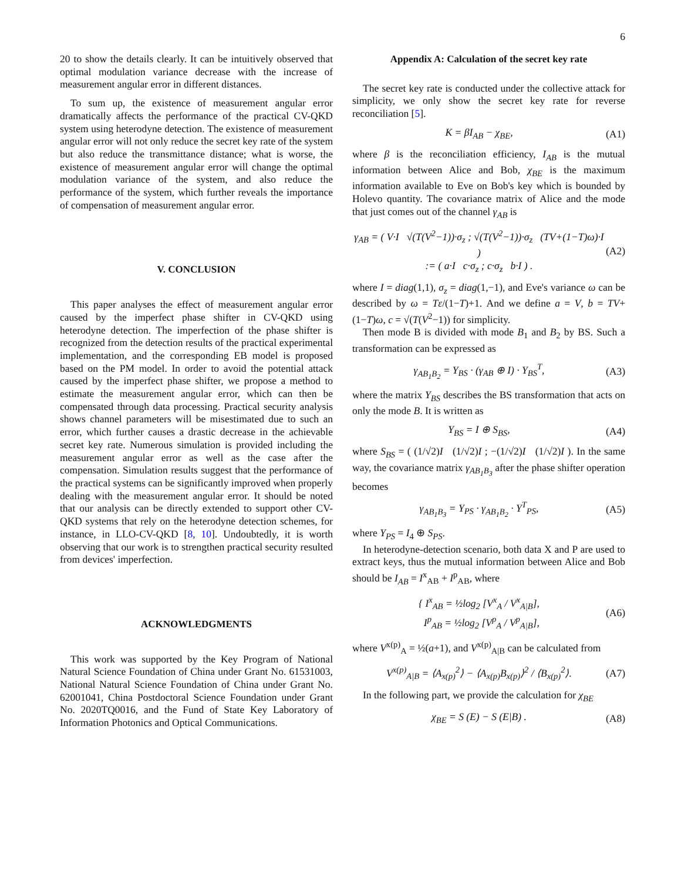6
20 to show the details clearly. It can be intuitively observed that optimal modulation variance decrease with the increase of measurement angular error in different distances.
To sum up, the existence of measurement angular error dramatically affects the performance of the practical CV-QKD system using heterodyne detection. The existence of measurement angular error will not only reduce the secret key rate of the system but also reduce the transmittance distance; what is worse, the existence of measurement angular error will change the optimal modulation variance of the system, and also reduce the performance of the system, which further reveals the importance of compensation of measurement angular error.
V. CONCLUSION
This paper analyses the effect of measurement angular error caused by the imperfect phase shifter in CV-QKD using heterodyne detection. The imperfection of the phase shifter is recognized from the detection results of the practical experimental implementation, and the corresponding EB model is proposed based on the PM model. In order to avoid the potential attack caused by the imperfect phase shifter, we propose a method to estimate the measurement angular error, which can then be compensated through data processing. Practical security analysis shows channel parameters will be misestimated due to such an error, which further causes a drastic decrease in the achievable secret key rate. Numerous simulation is provided including the measurement angular error as well as the case after the compensation. Simulation results suggest that the performance of the practical systems can be significantly improved when properly dealing with the measurement angular error. It should be noted that our analysis can be directly extended to support other CV-QKD systems that rely on the heterodyne detection schemes, for instance, in LLO-CV-QKD [8, 10]. Undoubtedly, it is worth observing that our work is to strengthen practical security resulted from devices' imperfection.
ACKNOWLEDGMENTS
This work was supported by the Key Program of National Natural Science Foundation of China under Grant No. 61531003, National Natural Science Foundation of China under Grant No. 62001041, China Postdoctoral Science Foundation under Grant No. 2020TQ0016, and the Fund of State Key Laboratory of Information Photonics and Optical Communications.
Appendix A: Calculation of the secret key rate
The secret key rate is conducted under the collective attack for simplicity, we only show the secret key rate for reverse reconciliation [5].
K = βI<sub>AB</sub> − χ<sub>BE</sub>, (A1)
where β is the reconciliation efficiency, I<sub>AB</sub> is the mutual information between Alice and Bob, χ<sub>BE</sub> is the maximum information available to Eve on Bob's key which is bounded by Holevo quantity. The covariance matrix of Alice and the mode that just comes out of the channel γ<sub>AB</sub> is
γ<sub>AB</sub> = ( V·I √(T(V<sup>2</sup>−1))·σ<sub>z</sub> ; √(T(V<sup>2</sup>−1))·σ<sub>z</sub> (TV+(1−T)ω)·I )
:= ( a·I c·σ<sub>z</sub> ; c·σ<sub>z</sub> b·I ) . (A2)
where I = diag(1,1), σ<sub>z</sub> = diag(1,−1), and Eve's variance ω can be described by ω = Tε/(1−T)+1. And we define a = V, b = TV+(1−T)ω, c = √(T(V<sup>2</sup>−1)) for simplicity.
Then mode B is divided with mode B<sub>1</sub> and B<sub>2</sub> by BS. Such a transformation can be expressed as
γ<sub>AB<sub>1</sub>B<sub>2</sub></sub> = Y<sub>BS</sub> · (γ<sub>AB</sub> ⊕ I) · Y<sub>BS</sub><sup>T</sup>, (A3)
where the matrix Y<sub>BS</sub> describes the BS transformation that acts on only the mode B. It is written as
Y<sub>BS</sub> = I ⊕ S<sub>BS</sub>, (A4)
where S<sub>BS</sub> = ( (1/√2)I (1/√2)I ; −(1/√2)I (1/√2)I ). In the same way, the covariance matrix γ<sub>AB<sub>1</sub>B<sub>3</sub></sub> after the phase shifter operation becomes
γ<sub>AB<sub>1</sub>B<sub>3</sub></sub> = Y<sub>PS</sub> · γ<sub>AB<sub>1</sub>B<sub>2</sub></sub> · Y<sup>T</sup><sub>PS</sub>, (A5)
where Y<sub>PS</sub> = I<sub>4</sub> ⊕ S<sub>PS</sub>.
In heterodyne-detection scenario, both data X and P are used to extract keys, thus the mutual information between Alice and Bob should be I<sub>AB</sub> = I<sup>x</sup><sub>AB</sub> + I<sup>p</sup><sub>AB</sub>, where
{ I<sup>x</sup><sub>AB</sub> = ½log<sub>2</sub> [V<sup>x</sup><sub>A</sub> / V<sup>x</sup><sub>A|B</sub>],
I<sup>p</sup><sub>AB</sub> = ½log<sub>2</sub> [V<sup>p</sup><sub>A</sub> / V<sup>p</sup><sub>A|B</sub>], (A6)
where V<sup>x(p)</sup><sub>A</sub> = ½(a+1), and V<sup>x(p)</sup><sub>A|B</sub> can be calculated from
V<sup>x(p)</sup><sub>A|B</sub> = ⟨A<sub>x(p)</sub><sup>2</sup>⟩ − ⟨A<sub>x(p)</sub>B<sub>x(p)</sub>⟩<sup>2</sup> / ⟨B<sub>x(p)</sub><sup>2</sup>⟩. (A7)
In the following part, we provide the calculation for χ<sub>BE</sub>
χ<sub>BE</sub> = S (E) − S (E|B) . (A8)